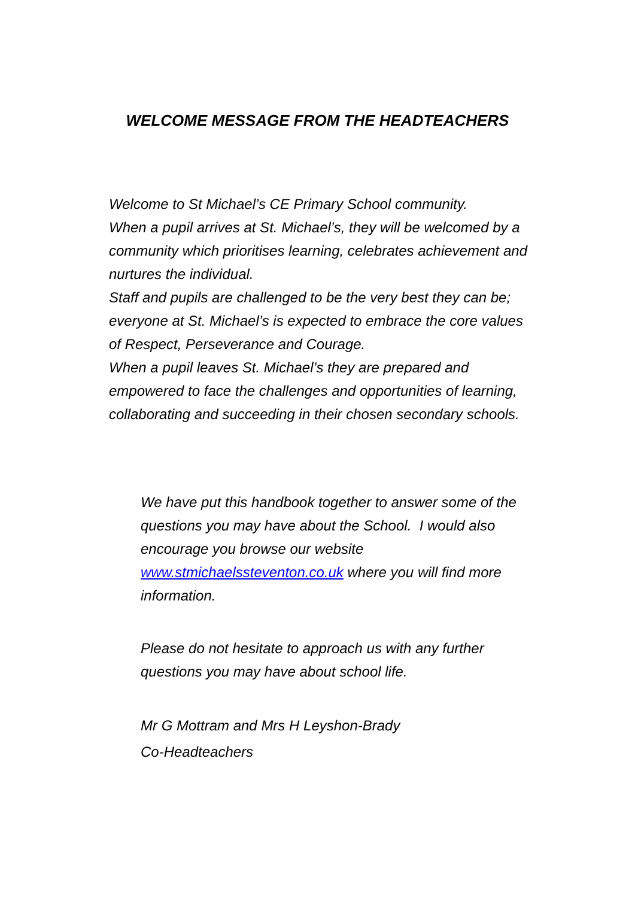WELCOME MESSAGE FROM THE HEADTEACHERS
Welcome to St Michael’s CE Primary School community.
When a pupil arrives at St. Michael’s, they will be welcomed by a community which prioritises learning, celebrates achievement and nurtures the individual.
Staff and pupils are challenged to be the very best they can be; everyone at St. Michael’s is expected to embrace the core values of Respect, Perseverance and Courage.
When a pupil leaves St. Michael’s they are prepared and empowered to face the challenges and opportunities of learning, collaborating and succeeding in their chosen secondary schools.
We have put this handbook together to answer some of the questions you may have about the School. I would also encourage you browse our website www.stmichaelssteventon.co.uk where you will find more information.
Please do not hesitate to approach us with any further questions you may have about school life.
Mr G Mottram and Mrs H Leyshon-Brady
Co-Headteachers